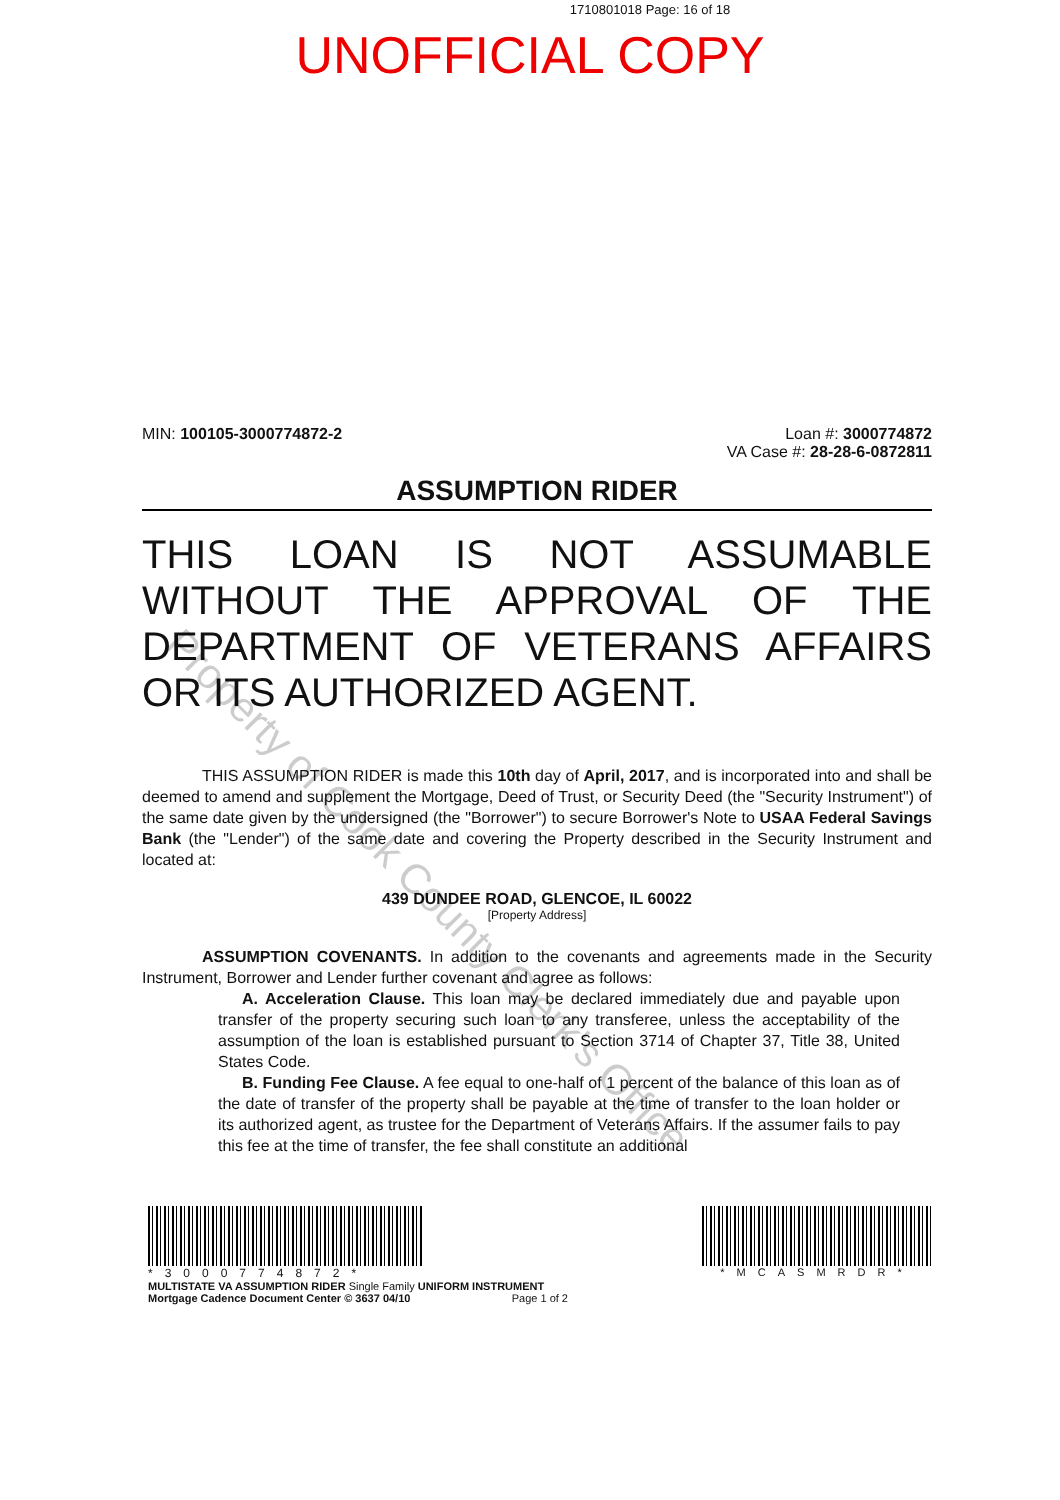1710801018 Page: 16 of 18
UNOFFICIAL COPY
MIN: 100105-3000774872-2 Loan #: 3000774872
VA Case #: 28-28-6-0872811
ASSUMPTION RIDER
THIS LOAN IS NOT ASSUMABLE WITHOUT THE APPROVAL OF THE DEPARTMENT OF VETERANS AFFAIRS OR ITS AUTHORIZED AGENT.
THIS ASSUMPTION RIDER is made this 10th day of April, 2017, and is incorporated into and shall be deemed to amend and supplement the Mortgage, Deed of Trust, or Security Deed (the "Security Instrument") of the same date given by the undersigned (the "Borrower") to secure Borrower's Note to USAA Federal Savings Bank (the "Lender") of the same date and covering the Property described in the Security Instrument and located at:
439 DUNDEE ROAD, GLENCOE, IL 60022
[Property Address]
ASSUMPTION COVENANTS. In addition to the covenants and agreements made in the Security Instrument, Borrower and Lender further covenant and agree as follows:
A. Acceleration Clause. This loan may be declared immediately due and payable upon transfer of the property securing such loan to any transferee, unless the acceptability of the assumption of the loan is established pursuant to Section 3714 of Chapter 37, Title 38, United States Code.
B. Funding Fee Clause. A fee equal to one-half of 1 percent of the balance of this loan as of the date of transfer of the property shall be payable at the time of transfer to the loan holder or its authorized agent, as trustee for the Department of Veterans Affairs. If the assumer fails to pay this fee at the time of transfer, the fee shall constitute an additional
*3000774872*
MULTISTATE VA ASSUMPTION RIDER Single Family UNIFORM INSTRUMENT
Mortgage Cadence Document Center © 3637 04/10 Page 1 of 2
*MCASMRDR*
Property of Cook County Clerk's Office